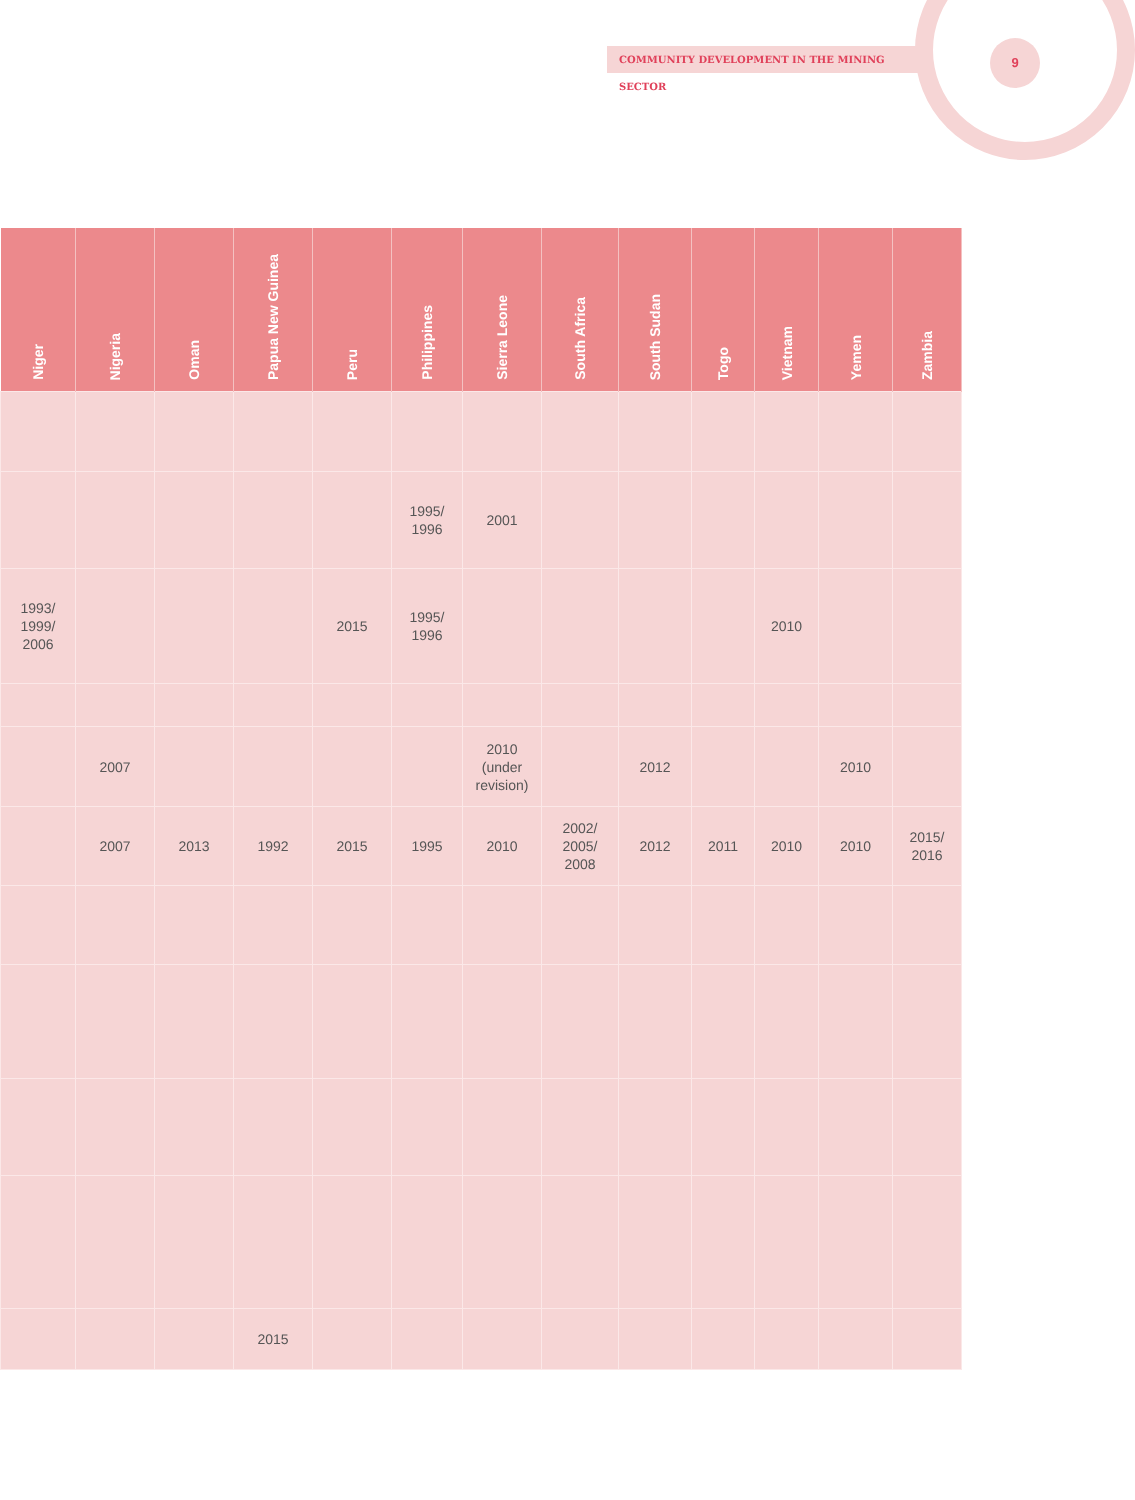COMMUNITY DEVELOPMENT IN THE MINING SECTOR 9
| Niger | Nigeria | Oman | Papua New Guinea | Peru | Philippines | Sierra Leone | South Africa | South Sudan | Togo | Vietnam | Yemen | Zambia |
| --- | --- | --- | --- | --- | --- | --- | --- | --- | --- | --- | --- | --- |
| | | | | | 1995/ 1996 | 2001 | | | | | | |
| 1993/ 1999/ 2006 | | | | 2015 | 1995/ 1996 | | | | | 2010 | | |
| | 2007 | | | | | 2010 (under revision) | | 2012 | | | 2010 | |
| | 2007 | 2013 | 1992 | 2015 | 1995 | 2010 | 2002/ 2005/ 2008 | 2012 | 2011 | 2010 | 2010 | 2015/ 2016 |
| | | | 2015 | | | | | | | | | |